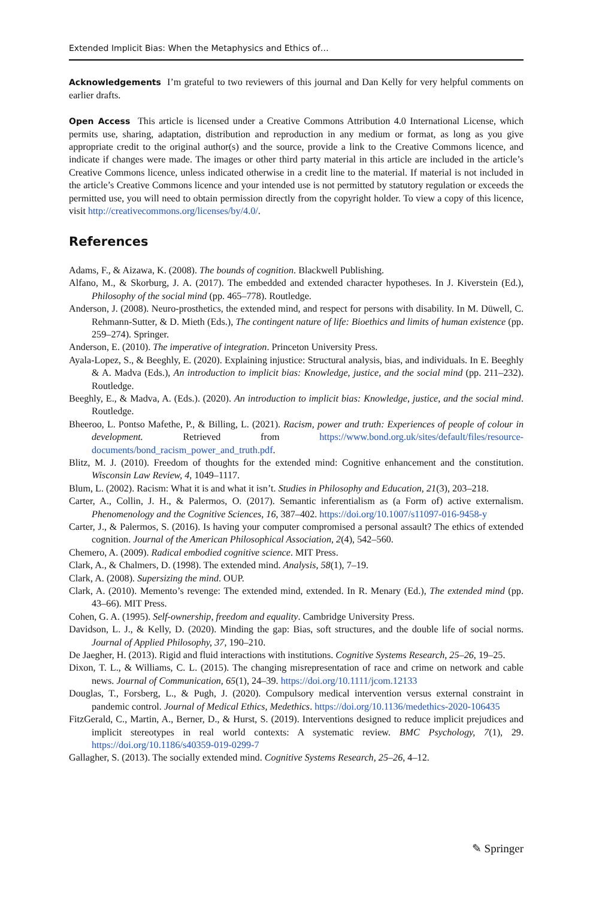Extended Implicit Bias: When the Metaphysics and Ethics of…
Acknowledgements I’m grateful to two reviewers of this journal and Dan Kelly for very helpful comments on earlier drafts.
Open Access This article is licensed under a Creative Commons Attribution 4.0 International License, which permits use, sharing, adaptation, distribution and reproduction in any medium or format, as long as you give appropriate credit to the original author(s) and the source, provide a link to the Creative Commons licence, and indicate if changes were made. The images or other third party material in this article are included in the article’s Creative Commons licence, unless indicated otherwise in a credit line to the material. If material is not included in the article’s Creative Commons licence and your intended use is not permitted by statutory regulation or exceeds the permitted use, you will need to obtain permission directly from the copyright holder. To view a copy of this licence, visit http://creativecommons.org/licenses/by/4.0/.
References
Adams, F., & Aizawa, K. (2008). The bounds of cognition. Blackwell Publishing.
Alfano, M., & Skorburg, J. A. (2017). The embedded and extended character hypotheses. In J. Kiverstein (Ed.), Philosophy of the social mind (pp. 465–778). Routledge.
Anderson, J. (2008). Neuro-prosthetics, the extended mind, and respect for persons with disability. In M. Düwell, C. Rehmann-Sutter, & D. Mieth (Eds.), The contingent nature of life: Bioethics and limits of human existence (pp. 259–274). Springer.
Anderson, E. (2010). The imperative of integration. Princeton University Press.
Ayala-Lopez, S., & Beeghly, E. (2020). Explaining injustice: Structural analysis, bias, and individuals. In E. Beeghly & A. Madva (Eds.), An introduction to implicit bias: Knowledge, justice, and the social mind (pp. 211–232). Routledge.
Beeghly, E., & Madva, A. (Eds.). (2020). An introduction to implicit bias: Knowledge, justice, and the social mind. Routledge.
Bheeroo, L. Pontso Mafethe, P., & Billing, L. (2021). Racism, power and truth: Experiences of people of colour in development. Retrieved from https://www.bond.org.uk/sites/default/files/resource-documents/bond_racism_power_and_truth.pdf.
Blitz, M. J. (2010). Freedom of thoughts for the extended mind: Cognitive enhancement and the constitution. Wisconsin Law Review, 4, 1049–1117.
Blum, L. (2002). Racism: What it is and what it isn’t. Studies in Philosophy and Education, 21(3), 203–218.
Carter, A., Collin, J. H., & Palermos, O. (2017). Semantic inferentialism as (a Form of) active externalism. Phenomenology and the Cognitive Sciences, 16, 387–402. https://doi.org/10.1007/s11097-016-9458-y
Carter, J., & Palermos, S. (2016). Is having your computer compromised a personal assault? The ethics of extended cognition. Journal of the American Philosophical Association, 2(4), 542–560.
Chemero, A. (2009). Radical embodied cognitive science. MIT Press.
Clark, A., & Chalmers, D. (1998). The extended mind. Analysis, 58(1), 7–19.
Clark, A. (2008). Supersizing the mind. OUP.
Clark, A. (2010). Memento’s revenge: The extended mind, extended. In R. Menary (Ed.), The extended mind (pp. 43–66). MIT Press.
Cohen, G. A. (1995). Self-ownership, freedom and equality. Cambridge University Press.
Davidson, L. J., & Kelly, D. (2020). Minding the gap: Bias, soft structures, and the double life of social norms. Journal of Applied Philosophy, 37, 190–210.
De Jaegher, H. (2013). Rigid and fluid interactions with institutions. Cognitive Systems Research, 25–26, 19–25.
Dixon, T. L., & Williams, C. L. (2015). The changing misrepresentation of race and crime on network and cable news. Journal of Communication, 65(1), 24–39. https://doi.org/10.1111/jcom.12133
Douglas, T., Forsberg, L., & Pugh, J. (2020). Compulsory medical intervention versus external constraint in pandemic control. Journal of Medical Ethics, Medethics. https://doi.org/10.1136/medethics-2020-106435
FitzGerald, C., Martin, A., Berner, D., & Hurst, S. (2019). Interventions designed to reduce implicit prejudices and implicit stereotypes in real world contexts: A systematic review. BMC Psychology, 7(1), 29. https://doi.org/10.1186/s40359-019-0299-7
Gallagher, S. (2013). The socially extended mind. Cognitive Systems Research, 25–26, 4–12.
✎ Springer